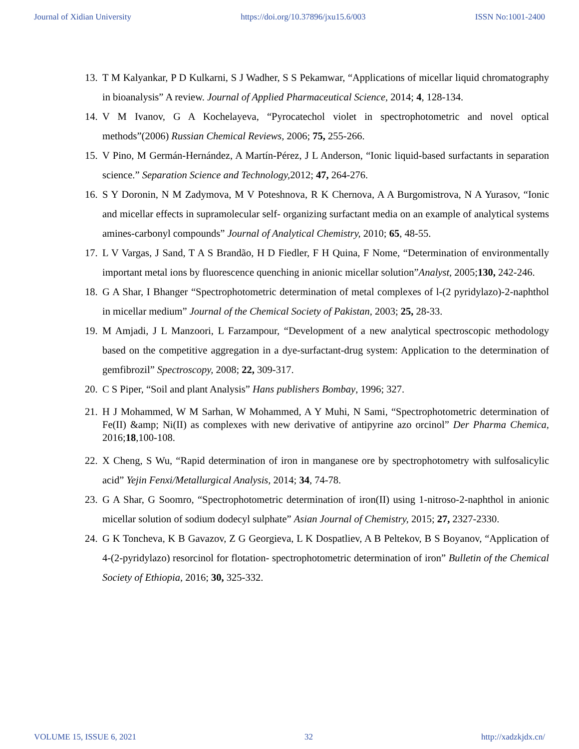Journal of Xidian University https://doi.org/10.37896/jxu15.6/003 ISSN No:1001-2400
13. T M Kalyankar, P D Kulkarni, S J Wadher, S S Pekamwar, “Applications of micellar liquid chromatography in bioanalysis” A review. Journal of Applied Pharmaceutical Science, 2014; 4, 128-134.
14. V M Ivanov, G A Kochelayeva, “Pyrocatechol violet in spectrophotometric and novel optical methods”(2006) Russian Chemical Reviews, 2006; 75, 255-266.
15. V Pino, M Germán-Hernández, A Martín-Pérez, J L Anderson, “Ionic liquid-based surfactants in separation science.” Separation Science and Technology, 2012; 47, 264-276.
16. S Y Doronin, N M Zadymova, M V Poteshnova, R K Chernova, A A Burgomistrova, N A Yurasov, “Ionic and micellar effects in supramolecular self- organizing surfactant media on an example of analytical systems amines-carbonyl compounds” Journal of Analytical Chemistry, 2010; 65, 48-55.
17. L V Vargas, J Sand, T A S Brandão, H D Fiedler, F H Quina, F Nome, “Determination of environmentally important metal ions by fluorescence quenching in anionic micellar solution”Analyst, 2005;130, 242-246.
18. G A Shar, I Bhanger “Spectrophotometric determination of metal complexes of l-(2 pyridylazo)-2-naphthol in micellar medium” Journal of the Chemical Society of Pakistan, 2003; 25, 28-33.
19. M Amjadi, J L Manzoori, L Farzampour, “Development of a new analytical spectroscopic methodology based on the competitive aggregation in a dye-surfactant-drug system: Application to the determination of gemfibrozil” Spectroscopy, 2008; 22, 309-317.
20. C S Piper, “Soil and plant Analysis” Hans publishers Bombay, 1996; 327.
21. H J Mohammed, W M Sarhan, W Mohammed, A Y Muhi, N Sami, “Spectrophotometric determination of Fe(II) &amp; Ni(II) as complexes with new derivative of antipyrine azo orcinol” Der Pharma Chemica, 2016;18,100-108.
22. X Cheng, S Wu, “Rapid determination of iron in manganese ore by spectrophotometry with sulfosalicylic acid” Yejin Fenxi/Metallurgical Analysis, 2014; 34, 74-78.
23. G A Shar, G Soomro, “Spectrophotometric determination of iron(II) using 1-nitroso-2-naphthol in anionic micellar solution of sodium dodecyl sulphate” Asian Journal of Chemistry, 2015; 27, 2327-2330.
24. G K Toncheva, K B Gavazov, Z G Georgieva, L K Dospatliev, A B Peltekov, B S Boyanov, “Application of 4-(2-pyridylazo) resorcinol for flotation- spectrophotometric determination of iron” Bulletin of the Chemical Society of Ethiopia, 2016; 30, 325-332.
VOLUME 15, ISSUE 6, 2021 32 http://xadzkjdx.cn/